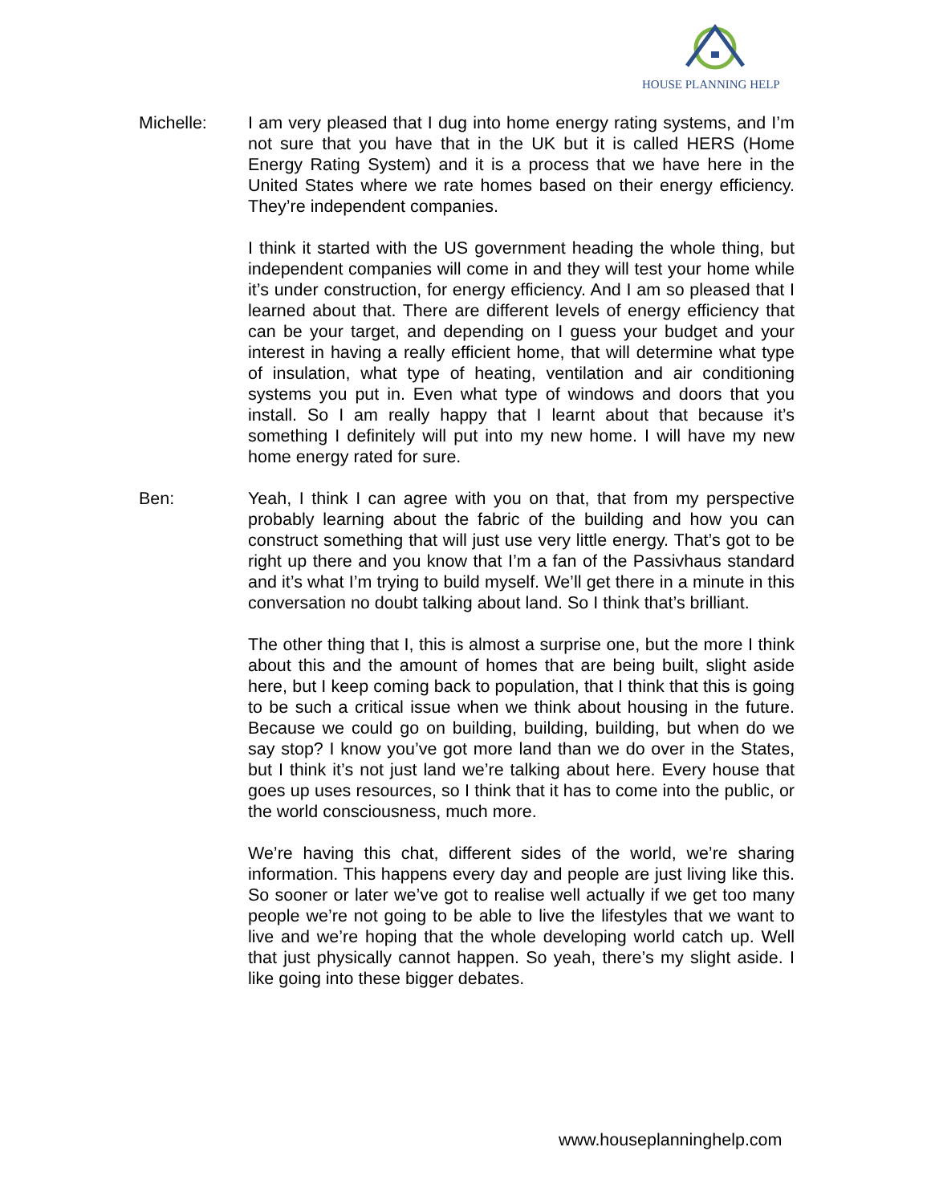HOUSE PLANNING HELP
Michelle: I am very pleased that I dug into home energy rating systems, and I’m not sure that you have that in the UK but it is called HERS (Home Energy Rating System) and it is a process that we have here in the United States where we rate homes based on their energy efficiency. They’re independent companies.
I think it started with the US government heading the whole thing, but independent companies will come in and they will test your home while it’s under construction, for energy efficiency. And I am so pleased that I learned about that. There are different levels of energy efficiency that can be your target, and depending on I guess your budget and your interest in having a really efficient home, that will determine what type of insulation, what type of heating, ventilation and air conditioning systems you put in. Even what type of windows and doors that you install. So I am really happy that I learnt about that because it’s something I definitely will put into my new home. I will have my new home energy rated for sure.
Ben: Yeah, I think I can agree with you on that, that from my perspective probably learning about the fabric of the building and how you can construct something that will just use very little energy. That’s got to be right up there and you know that I’m a fan of the Passivhaus standard and it’s what I’m trying to build myself. We’ll get there in a minute in this conversation no doubt talking about land. So I think that’s brilliant.
The other thing that I, this is almost a surprise one, but the more I think about this and the amount of homes that are being built, slight aside here, but I keep coming back to population, that I think that this is going to be such a critical issue when we think about housing in the future. Because we could go on building, building, building, but when do we say stop? I know you’ve got more land than we do over in the States, but I think it’s not just land we’re talking about here. Every house that goes up uses resources, so I think that it has to come into the public, or the world consciousness, much more.
We’re having this chat, different sides of the world, we’re sharing information. This happens every day and people are just living like this. So sooner or later we’ve got to realise well actually if we get too many people we’re not going to be able to live the lifestyles that we want to live and we’re hoping that the whole developing world catch up. Well that just physically cannot happen. So yeah, there’s my slight aside. I like going into these bigger debates.
www.houseplanninghelp.com